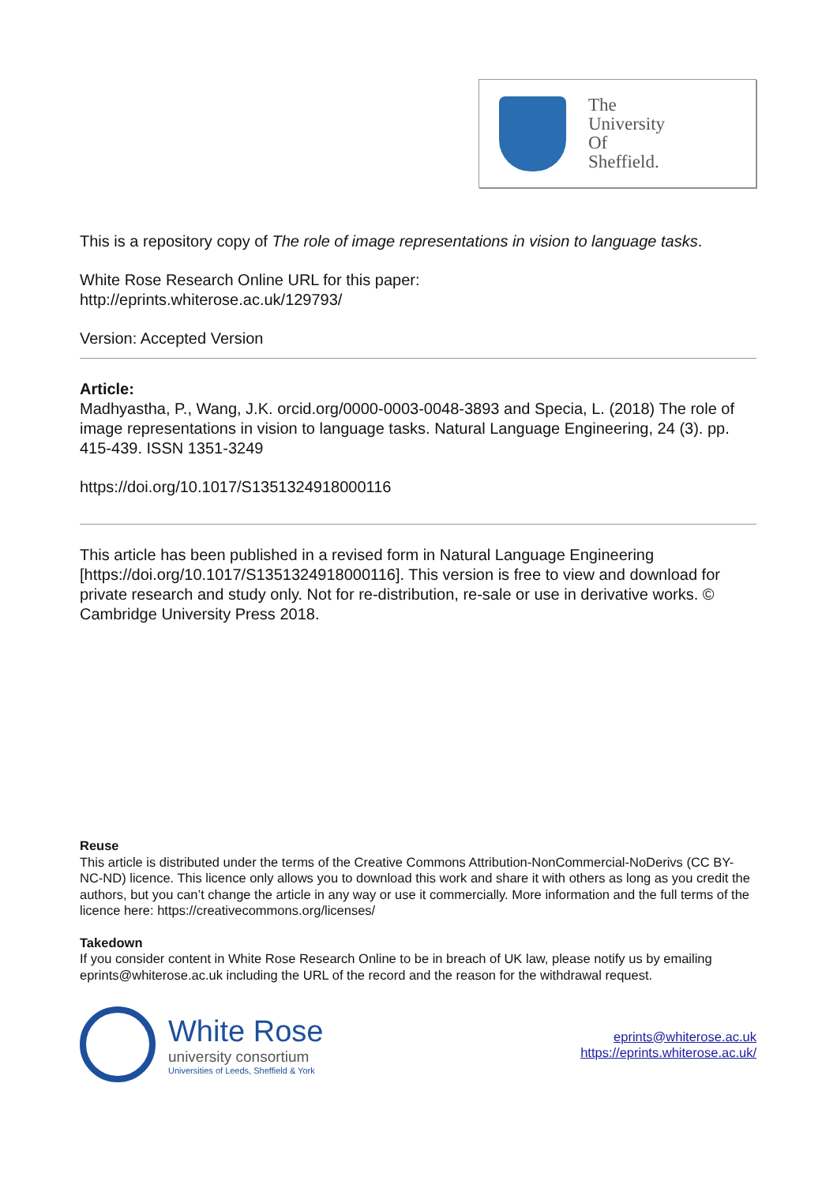The
University
Of
Sheffield.
This is a repository copy of The role of image representations in vision to language tasks.
White Rose Research Online URL for this paper:
http://eprints.whiterose.ac.uk/129793/
Version: Accepted Version
Article:
Madhyastha, P., Wang, J.K. orcid.org/0000-0003-0048-3893 and Specia, L. (2018) The role of image representations in vision to language tasks. Natural Language Engineering, 24 (3). pp. 415-439. ISSN 1351-3249
https://doi.org/10.1017/S1351324918000116
This article has been published in a revised form in Natural Language Engineering [https://doi.org/10.1017/S1351324918000116]. This version is free to view and download for private research and study only. Not for re-distribution, re-sale or use in derivative works. © Cambridge University Press 2018.
Reuse
This article is distributed under the terms of the Creative Commons Attribution-NonCommercial-NoDerivs (CC BY-NC-ND) licence. This licence only allows you to download this work and share it with others as long as you credit the authors, but you can’t change the article in any way or use it commercially. More information and the full terms of the licence here: https://creativecommons.org/licenses/
Takedown
If you consider content in White Rose Research Online to be in breach of UK law, please notify us by emailing eprints@whiterose.ac.uk including the URL of the record and the reason for the withdrawal request.
White Rose
university consortium
Universities of Leeds, Sheffield & York
eprints@whiterose.ac.uk
https://eprints.whiterose.ac.uk/